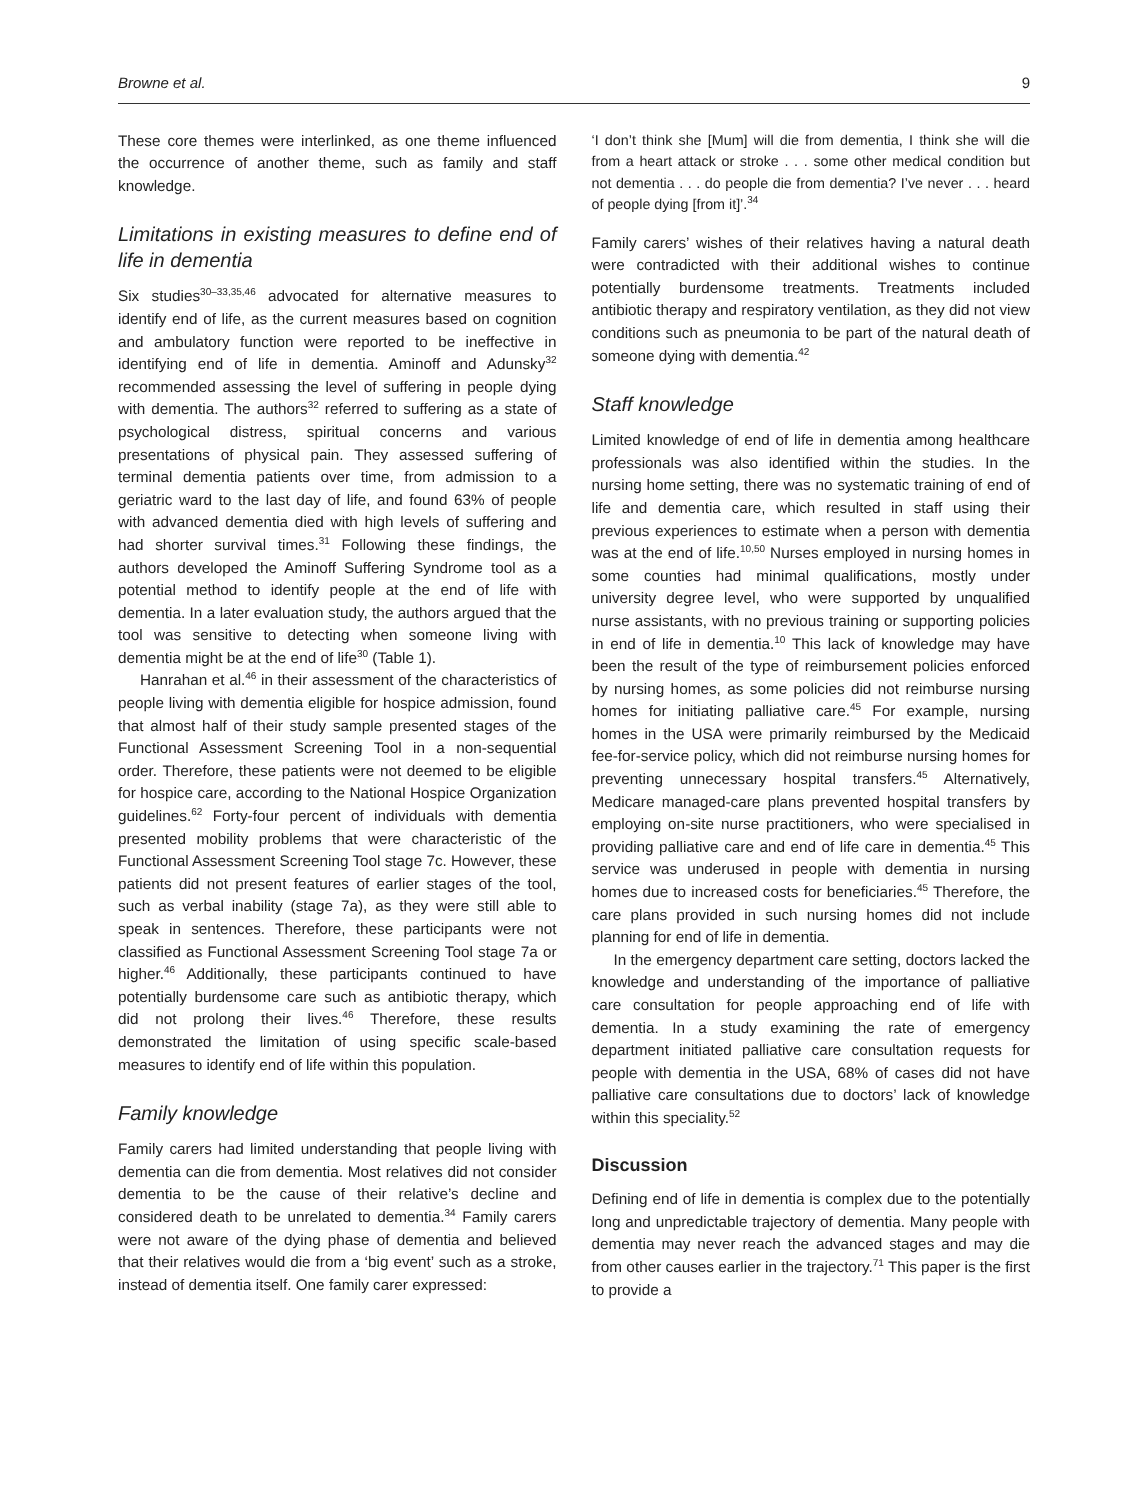Browne et al. 9
These core themes were interlinked, as one theme influenced the occurrence of another theme, such as family and staff knowledge.
Limitations in existing measures to define end of life in dementia
Six studies<sup>30–33,35,46</sup> advocated for alternative measures to identify end of life, as the current measures based on cognition and ambulatory function were reported to be ineffective in identifying end of life in dementia. Aminoff and Adunsky<sup>32</sup> recommended assessing the level of suffering in people dying with dementia. The authors<sup>32</sup> referred to suffering as a state of psychological distress, spiritual concerns and various presentations of physical pain. They assessed suffering of terminal dementia patients over time, from admission to a geriatric ward to the last day of life, and found 63% of people with advanced dementia died with high levels of suffering and had shorter survival times.<sup>31</sup> Following these findings, the authors developed the Aminoff Suffering Syndrome tool as a potential method to identify people at the end of life with dementia. In a later evaluation study, the authors argued that the tool was sensitive to detecting when someone living with dementia might be at the end of life<sup>30</sup> (Table 1).
Hanrahan et al.<sup>46</sup> in their assessment of the characteristics of people living with dementia eligible for hospice admission, found that almost half of their study sample presented stages of the Functional Assessment Screening Tool in a non-sequential order. Therefore, these patients were not deemed to be eligible for hospice care, according to the National Hospice Organization guidelines.<sup>62</sup> Forty-four percent of individuals with dementia presented mobility problems that were characteristic of the Functional Assessment Screening Tool stage 7c. However, these patients did not present features of earlier stages of the tool, such as verbal inability (stage 7a), as they were still able to speak in sentences. Therefore, these participants were not classified as Functional Assessment Screening Tool stage 7a or higher.<sup>46</sup> Additionally, these participants continued to have potentially burdensome care such as antibiotic therapy, which did not prolong their lives.<sup>46</sup> Therefore, these results demonstrated the limitation of using specific scale-based measures to identify end of life within this population.
Family knowledge
Family carers had limited understanding that people living with dementia can die from dementia. Most relatives did not consider dementia to be the cause of their relative’s decline and considered death to be unrelated to dementia.<sup>34</sup> Family carers were not aware of the dying phase of dementia and believed that their relatives would die from a ‘big event’ such as a stroke, instead of dementia itself. One family carer expressed:
‘I don’t think she [Mum] will die from dementia, I think she will die from a heart attack or stroke . . . some other medical condition but not dementia . . . do people die from dementia? I’ve never . . . heard of people dying [from it]’.<sup>34</sup>
Family carers’ wishes of their relatives having a natural death were contradicted with their additional wishes to continue potentially burdensome treatments. Treatments included antibiotic therapy and respiratory ventilation, as they did not view conditions such as pneumonia to be part of the natural death of someone dying with dementia.<sup>42</sup>
Staff knowledge
Limited knowledge of end of life in dementia among healthcare professionals was also identified within the studies. In the nursing home setting, there was no systematic training of end of life and dementia care, which resulted in staff using their previous experiences to estimate when a person with dementia was at the end of life.<sup>10,50</sup> Nurses employed in nursing homes in some counties had minimal qualifications, mostly under university degree level, who were supported by unqualified nurse assistants, with no previous training or supporting policies in end of life in dementia.<sup>10</sup> This lack of knowledge may have been the result of the type of reimbursement policies enforced by nursing homes, as some policies did not reimburse nursing homes for initiating palliative care.<sup>45</sup> For example, nursing homes in the USA were primarily reimbursed by the Medicaid fee-for-service policy, which did not reimburse nursing homes for preventing unnecessary hospital transfers.<sup>45</sup> Alternatively, Medicare managed-care plans prevented hospital transfers by employing on-site nurse practitioners, who were specialised in providing palliative care and end of life care in dementia.<sup>45</sup> This service was underused in people with dementia in nursing homes due to increased costs for beneficiaries.<sup>45</sup> Therefore, the care plans provided in such nursing homes did not include planning for end of life in dementia.
In the emergency department care setting, doctors lacked the knowledge and understanding of the importance of palliative care consultation for people approaching end of life with dementia. In a study examining the rate of emergency department initiated palliative care consultation requests for people with dementia in the USA, 68% of cases did not have palliative care consultations due to doctors’ lack of knowledge within this speciality.<sup>52</sup>
Discussion
Defining end of life in dementia is complex due to the potentially long and unpredictable trajectory of dementia. Many people with dementia may never reach the advanced stages and may die from other causes earlier in the trajectory.<sup>71</sup> This paper is the first to provide a